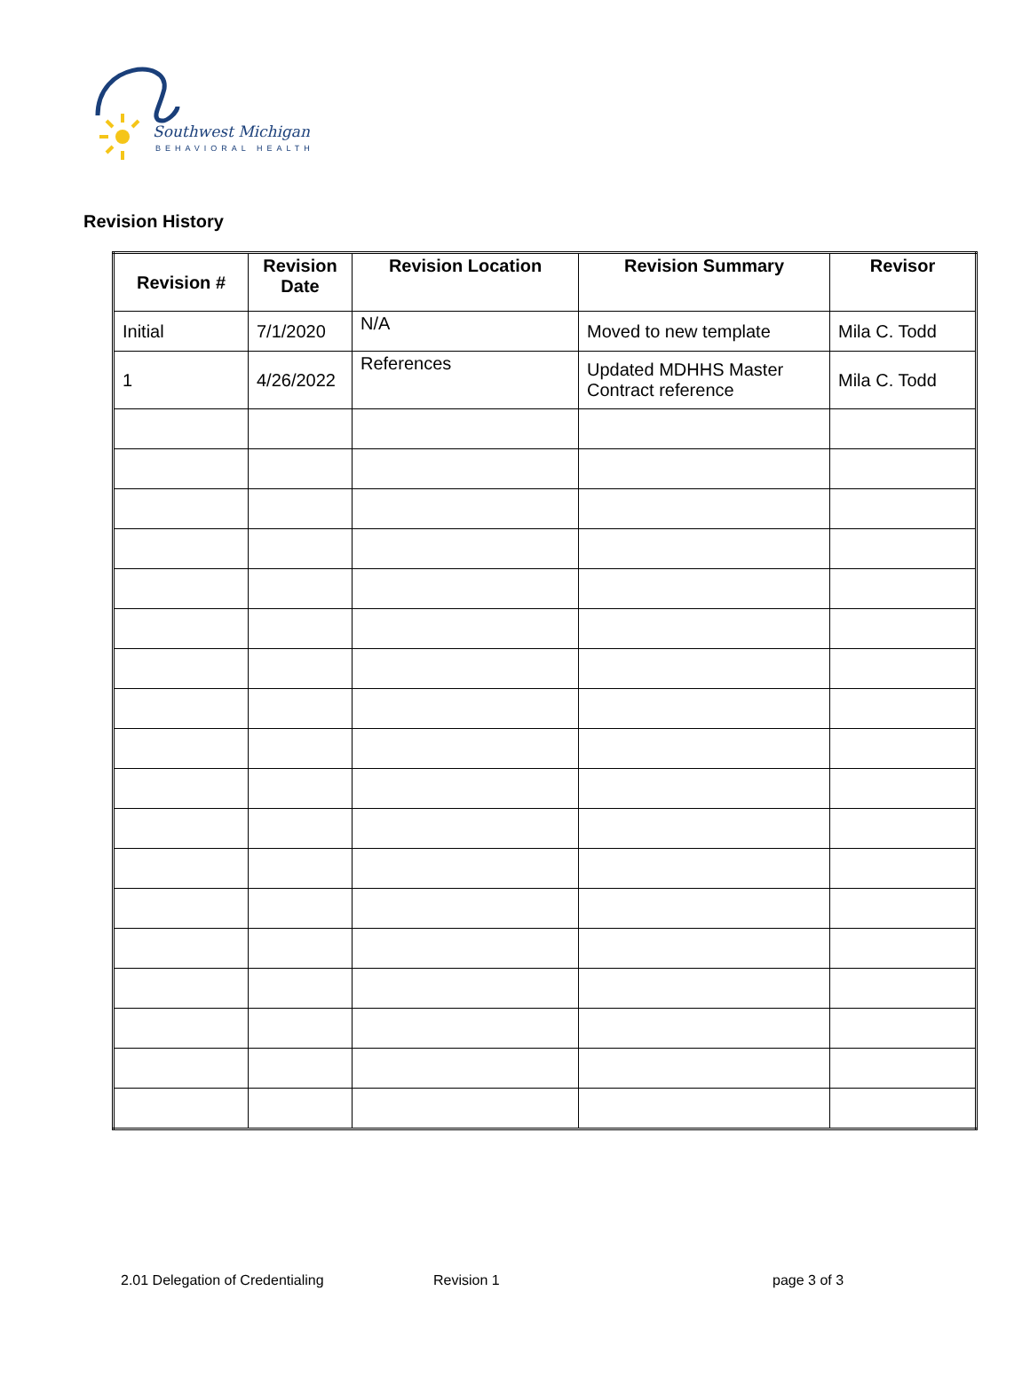Southwest Michigan
BEHAVIORAL HEALTH
Revision History
| Revision # | Revision Date | Revision Location | Revision Summary | Revisor |
| --- | --- | --- | --- | --- |
| Initial | 7/1/2020 | N/A | Moved to new template | Mila C. Todd |
| 1 | 4/26/2022 | References | Updated MDHHS Master Contract reference | Mila C. Todd |
2.01 Delegation of Credentialing Revision 1 page 3 of 3